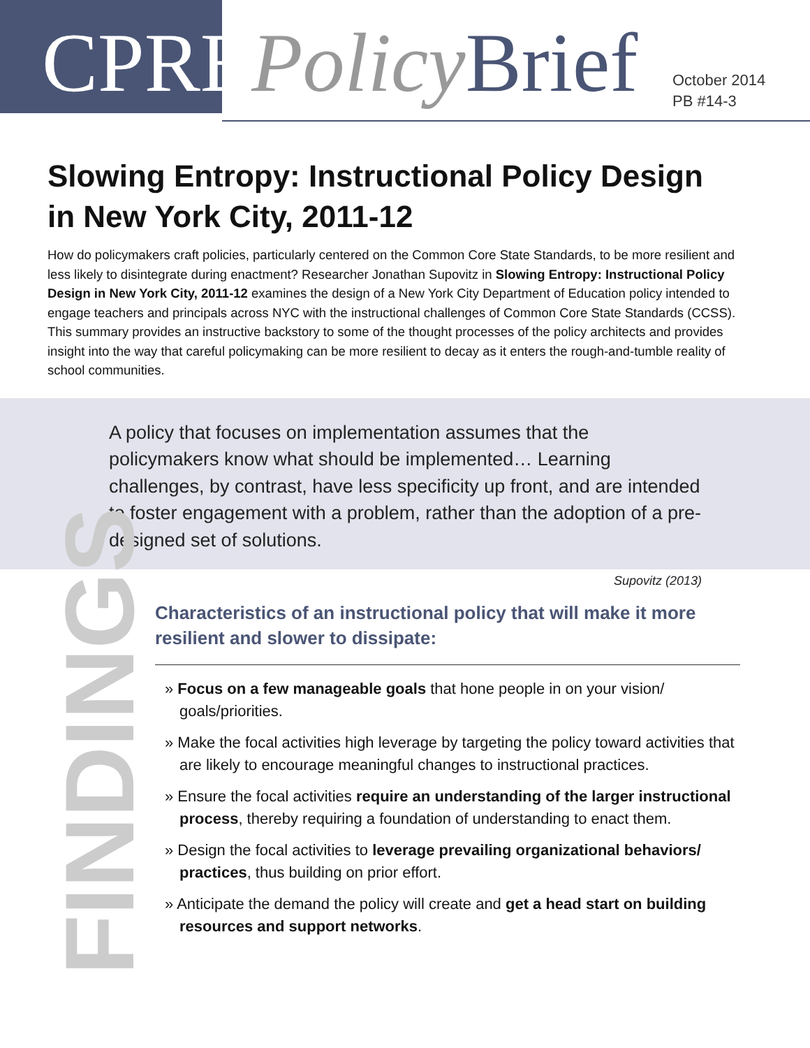CPRE Policy Brief
October 2014
PB #14-3
Slowing Entropy: Instructional Policy Design
in New York City, 2011-12
How do policymakers craft policies, particularly centered on the Common Core State Standards, to be more resilient and less likely to disintegrate during enactment? Researcher Jonathan Supovitz in Slowing Entropy: Instructional Policy Design in New York City, 2011-12 examines the design of a New York City Department of Education policy intended to engage teachers and principals across NYC with the instructional challenges of Common Core State Standards (CCSS). This summary provides an instructive backstory to some of the thought processes of the policy architects and provides insight into the way that careful policymaking can be more resilient to decay as it enters the rough-and-tumble reality of school communities.
A policy that focuses on implementation assumes that the policymakers know what should be implemented… Learning challenges, by contrast, have less specificity up front, and are intended to foster engagement with a problem, rather than the adoption of a pre-designed set of solutions.
Supovitz (2013)
FINDINGS
Characteristics of an instructional policy that will make it more resilient and slower to dissipate:
» Focus on a few manageable goals that hone people in on your vision/ goals/priorities.
» Make the focal activities high leverage by targeting the policy toward activities that are likely to encourage meaningful changes to instructional practices.
» Ensure the focal activities require an understanding of the larger instructional process, thereby requiring a foundation of understanding to enact them.
» Design the focal activities to leverage prevailing organizational behaviors/ practices, thus building on prior effort.
» Anticipate the demand the policy will create and get a head start on building resources and support networks.